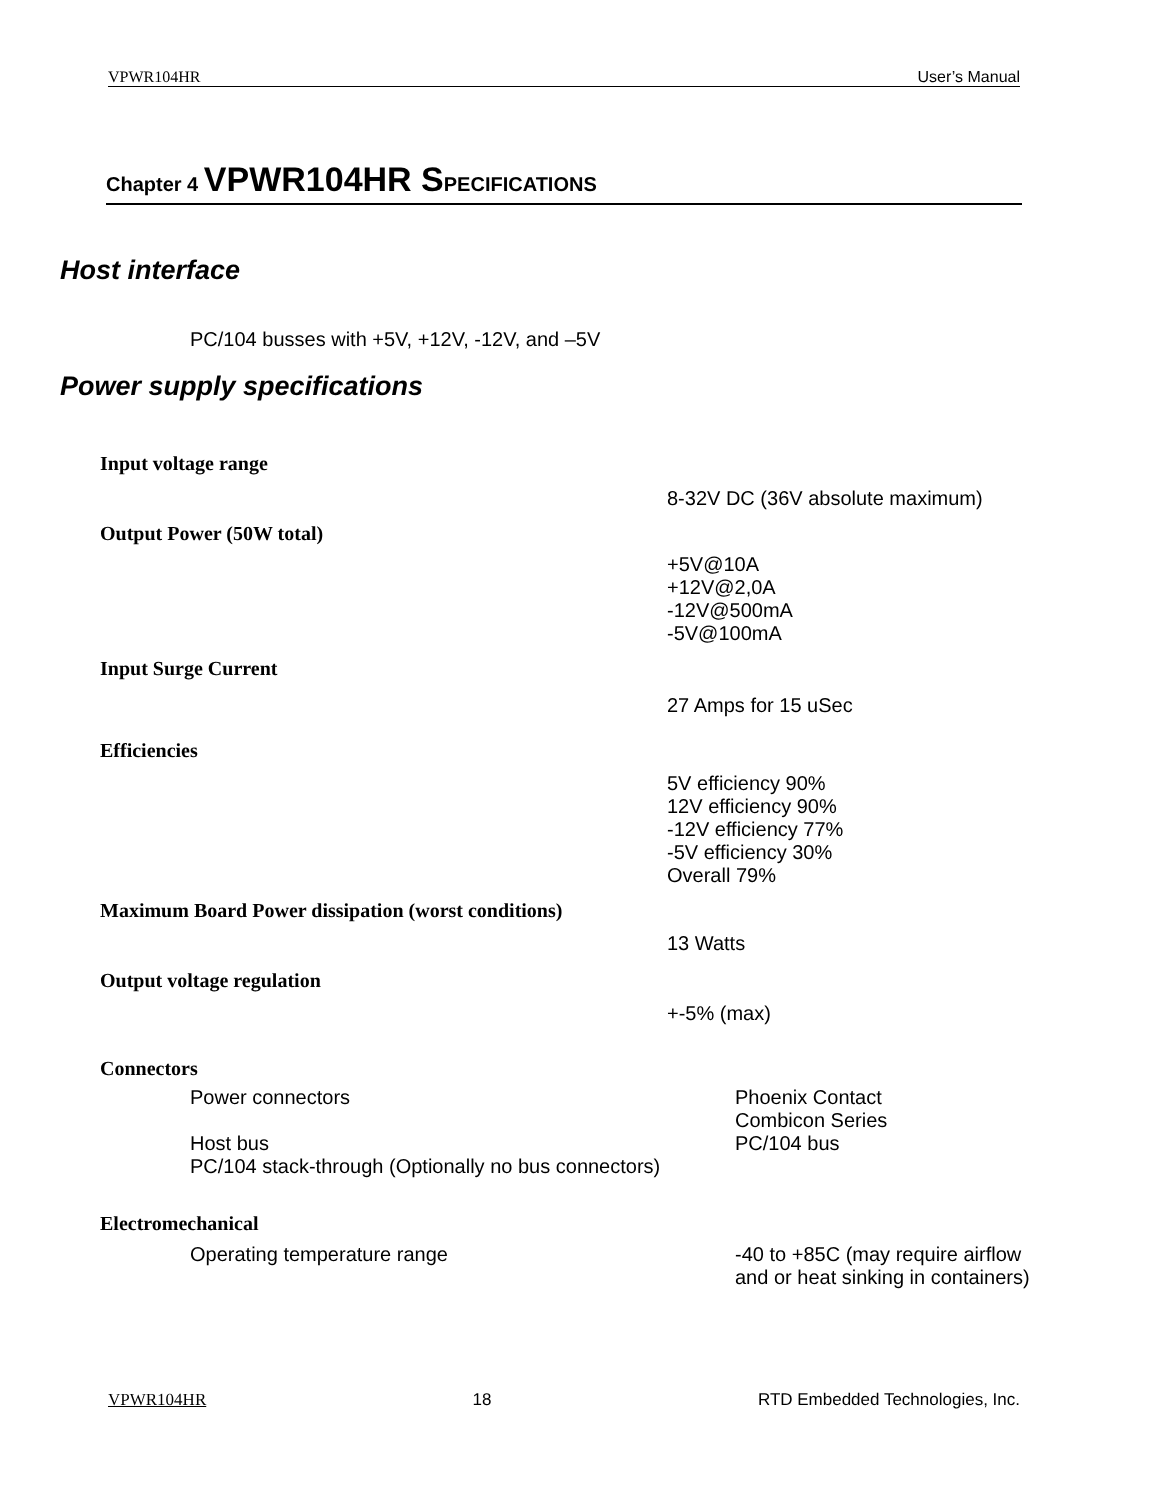VPWR104HR User’s Manual
Chapter 4 VPWR104HR SPECIFICATIONS
Host interface
PC/104 busses with +5V, +12V, -12V, and –5V
Power supply specifications
Input voltage range
8-32V DC (36V absolute maximum)
Output Power (50W total)
+5V@10A
+12V@2,0A
-12V@500mA
-5V@100mA
Input Surge Current
27 Amps for 15 uSec
Efficiencies
5V efficiency 90%
12V efficiency 90%
-12V efficiency 77%
-5V efficiency 30%
Overall 79%
Maximum Board Power dissipation (worst conditions)
13 Watts
Output voltage regulation
+-5% (max)
Connectors
Power connectors Phoenix Contact
Combicon Series
Host bus PC/104 bus
PC/104 stack-through (Optionally no bus connectors)
Electromechanical
Operating temperature range -40 to +85C (may require airflow
and or heat sinking in containers)
VPWR104HR 18 RTD Embedded Technologies, Inc.